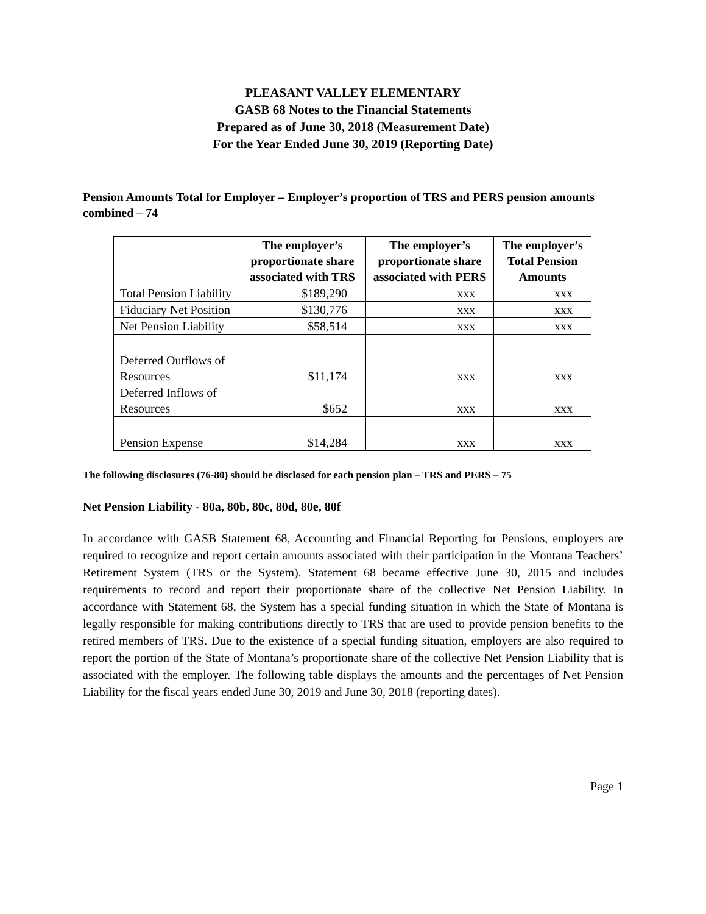PLEASANT VALLEY ELEMENTARY
GASB 68 Notes to the Financial Statements
Prepared as of June 30, 2018 (Measurement Date)
For the Year Ended June 30, 2019 (Reporting Date)
Pension Amounts Total for Employer – Employer’s proportion of TRS and PERS pension amounts combined – 74
| | The employer’s proportionate share associated with TRS | The employer’s proportionate share associated with PERS | The employer’s Total Pension Amounts |
| --- | --- | --- | --- |
| Total Pension Liability | $189,290 | xxx | xxx |
| Fiduciary Net Position | $130,776 | xxx | xxx |
| Net Pension Liability | $58,514 | xxx | xxx |
| Deferred Outflows of Resources | $11,174 | xxx | xxx |
| Deferred Inflows of Resources | $652 | xxx | xxx |
| Pension Expense | $14,284 | xxx | xxx |
The following disclosures (76-80) should be disclosed for each pension plan – TRS and PERS – 75
Net Pension Liability - 80a, 80b, 80c, 80d, 80e, 80f
In accordance with GASB Statement 68, Accounting and Financial Reporting for Pensions, employers are required to recognize and report certain amounts associated with their participation in the Montana Teachers’ Retirement System (TRS or the System). Statement 68 became effective June 30, 2015 and includes requirements to record and report their proportionate share of the collective Net Pension Liability. In accordance with Statement 68, the System has a special funding situation in which the State of Montana is legally responsible for making contributions directly to TRS that are used to provide pension benefits to the retired members of TRS. Due to the existence of a special funding situation, employers are also required to report the portion of the State of Montana’s proportionate share of the collective Net Pension Liability that is associated with the employer. The following table displays the amounts and the percentages of Net Pension Liability for the fiscal years ended June 30, 2019 and June 30, 2018 (reporting dates).
Page 1